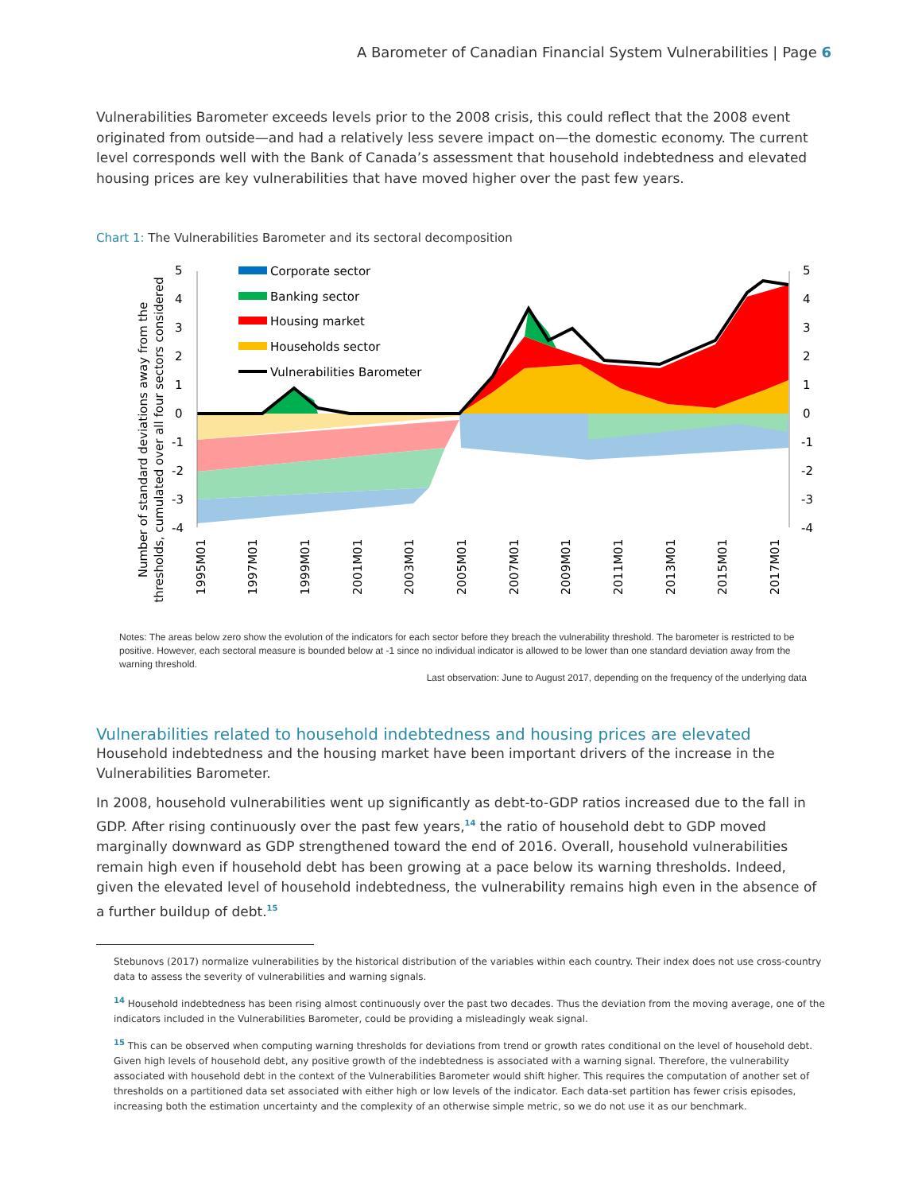A Barometer of Canadian Financial System Vulnerabilities | Page 6
Vulnerabilities Barometer exceeds levels prior to the 2008 crisis, this could reflect that the 2008 event originated from outside—and had a relatively less severe impact on—the domestic economy. The current level corresponds well with the Bank of Canada’s assessment that household indebtedness and elevated housing prices are key vulnerabilities that have moved higher over the past few years.
Chart 1: The Vulnerabilities Barometer and its sectoral decomposition
Number of standard deviations away from the
thresholds, cumulated over all four sectors considered
5
4
3
2
1
0
-1
-2
-3
-4
5
4
3
2
1
0
-1
-2
-3
-4
Corporate sector
Banking sector
Housing market
Households sector
Vulnerabilities Barometer
1995M01
1997M01
1999M01
2001M01
2003M01
2005M01
2007M01
2009M01
2011M01
2013M01
2015M01
2017M01
Notes: The areas below zero show the evolution of the indicators for each sector before they breach the vulnerability threshold. The barometer is restricted to be positive. However, each sectoral measure is bounded below at -1 since no individual indicator is allowed to be lower than one standard deviation away from the warning threshold.
Last observation: June to August 2017, depending on the frequency of the underlying data
Vulnerabilities related to household indebtedness and housing prices are elevated
Household indebtedness and the housing market have been important drivers of the increase in the Vulnerabilities Barometer.
In 2008, household vulnerabilities went up significantly as debt-to-GDP ratios increased due to the fall in GDP. After rising continuously over the past few years,<sup>14</sup> the ratio of household debt to GDP moved marginally downward as GDP strengthened toward the end of 2016. Overall, household vulnerabilities remain high even if household debt has been growing at a pace below its warning thresholds. Indeed, given the elevated level of household indebtedness, the vulnerability remains high even in the absence of a further buildup of debt.<sup>15</sup>
Stebunovs (2017) normalize vulnerabilities by the historical distribution of the variables within each country. Their index does not use cross-country data to assess the severity of vulnerabilities and warning signals.
<sup>14</sup> Household indebtedness has been rising almost continuously over the past two decades. Thus the deviation from the moving average, one of the indicators included in the Vulnerabilities Barometer, could be providing a misleadingly weak signal.
<sup>15</sup> This can be observed when computing warning thresholds for deviations from trend or growth rates conditional on the level of household debt. Given high levels of household debt, any positive growth of the indebtedness is associated with a warning signal. Therefore, the vulnerability associated with household debt in the context of the Vulnerabilities Barometer would shift higher. This requires the computation of another set of thresholds on a partitioned data set associated with either high or low levels of the indicator. Each data-set partition has fewer crisis episodes, increasing both the estimation uncertainty and the complexity of an otherwise simple metric, so we do not use it as our benchmark.